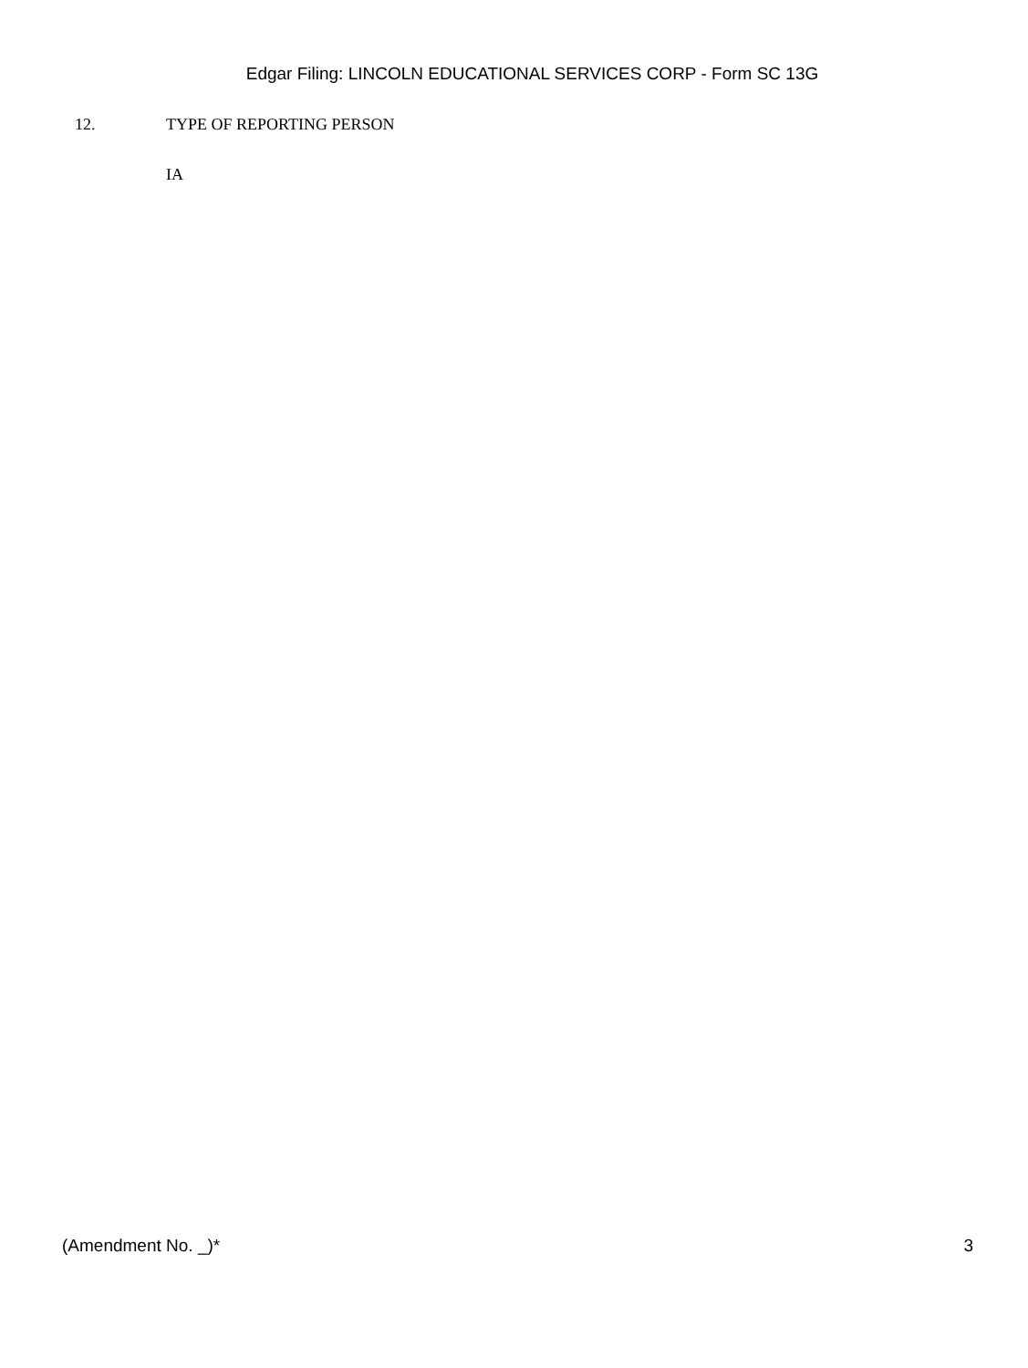Edgar Filing: LINCOLN EDUCATIONAL SERVICES CORP - Form SC 13G
12. TYPE OF REPORTING PERSON
IA
(Amendment No. _)* 3